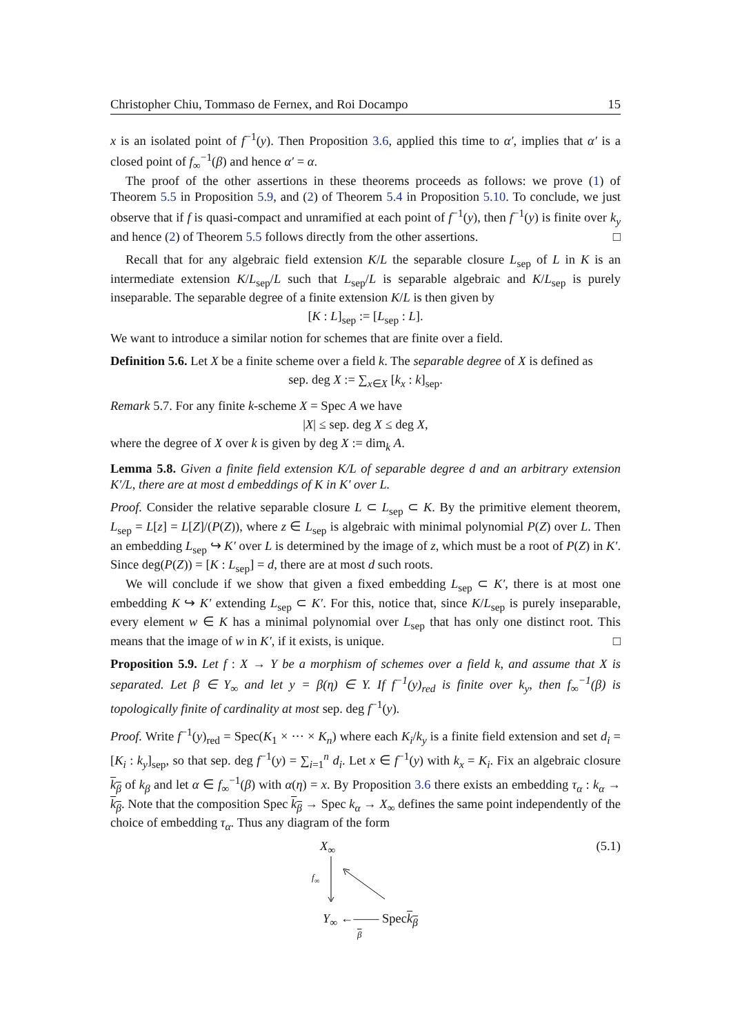Christopher Chiu, Tommaso de Fernex, and Roi Docampo 15
x is an isolated point of f<sup>−1</sup>(y). Then Proposition 3.6, applied this time to α′, implies that α′ is a closed point of f<sub>∞</sub><sup>−1</sup>(β) and hence α′ = α.
The proof of the other assertions in these theorems proceeds as follows: we prove (1) of Theorem 5.5 in Proposition 5.9, and (2) of Theorem 5.4 in Proposition 5.10. To conclude, we just observe that if f is quasi-compact and unramified at each point of f<sup>−1</sup>(y), then f<sup>−1</sup>(y) is finite over k<sub>y</sub> and hence (2) of Theorem 5.5 follows directly from the other assertions. □
Recall that for any algebraic field extension K/L the separable closure L<sub>sep</sub> of L in K is an intermediate extension K/L<sub>sep</sub>/L such that L<sub>sep</sub>/L is separable algebraic and K/L<sub>sep</sub> is purely inseparable. The separable degree of a finite extension K/L is then given by
[K : L]<sub>sep</sub> := [L<sub>sep</sub> : L].
We want to introduce a similar notion for schemes that are finite over a field.
Definition 5.6. Let X be a finite scheme over a field k. The separable degree of X is defined as
sep. deg X := ∑<sub>x∈X</sub> [k<sub>x</sub> : k]<sub>sep</sub>.
Remark 5.7. For any finite k-scheme X = Spec A we have
|X| ≤ sep. deg X ≤ deg X,
where the degree of X over k is given by deg X := dim<sub>k</sub> A.
Lemma 5.8. Given a finite field extension K/L of separable degree d and an arbitrary extension K′/L, there are at most d embeddings of K in K′ over L.
Proof. Consider the relative separable closure L ⊂ L<sub>sep</sub> ⊂ K. By the primitive element theorem, L<sub>sep</sub> = L[z] = L[Z]/(P(Z)), where z ∈ L<sub>sep</sub> is algebraic with minimal polynomial P(Z) over L. Then an embedding L<sub>sep</sub> ↪ K′ over L is determined by the image of z, which must be a root of P(Z) in K′. Since deg(P(Z)) = [K : L<sub>sep</sub>] = d, there are at most d such roots.
We will conclude if we show that given a fixed embedding L<sub>sep</sub> ⊂ K′, there is at most one embedding K ↪ K′ extending L<sub>sep</sub> ⊂ K′. For this, notice that, since K/L<sub>sep</sub> is purely inseparable, every element w ∈ K has a minimal polynomial over L<sub>sep</sub> that has only one distinct root. This means that the image of w in K′, if it exists, is unique. □
Proposition 5.9. Let f : X → Y be a morphism of schemes over a field k, and assume that X is separated. Let β ∈ Y<sub>∞</sub> and let y = β(η) ∈ Y. If f<sup>−1</sup>(y)<sub>red</sub> is finite over k<sub>y</sub>, then f<sub>∞</sub><sup>−1</sup>(β) is topologically finite of cardinality at most sep. deg f<sup>−1</sup>(y).
Proof. Write f<sup>−1</sup>(y)<sub>red</sub> = Spec(K<sub>1</sub> × ··· × K<sub>n</sub>) where each K<sub>i</sub>/k<sub>y</sub> is a finite field extension and set d<sub>i</sub> = [K<sub>i</sub> : k<sub>y</sub>]<sub>sep</sub>, so that sep. deg f<sup>−1</sup>(y) = ∑<sub>i=1</sub><sup>n</sup> d<sub>i</sub>. Let x ∈ f<sup>−1</sup>(y) with k<sub>x</sub> = K<sub>i</sub>. Fix an algebraic closure k<sub>β</sub> of k<sub>β</sub> and let α ∈ f<sub>∞</sub><sup>−1</sup>(β) with α(η) = x. By Proposition 3.6 there exists an embedding τ<sub>α</sub> : k<sub>α</sub> → k<sub>β</sub>. Note that the composition Spec k<sub>β</sub> → Spec k<sub>α</sub> → X<sub>∞</sub> defines the same point independently of the choice of embedding τ<sub>α</sub>. Thus any diagram of the form
X<sub>∞</sub> (5.1)
f<sub>∞</sub>
Y<sub>∞</sub> ←—— Spec k<sub>β</sub>
β